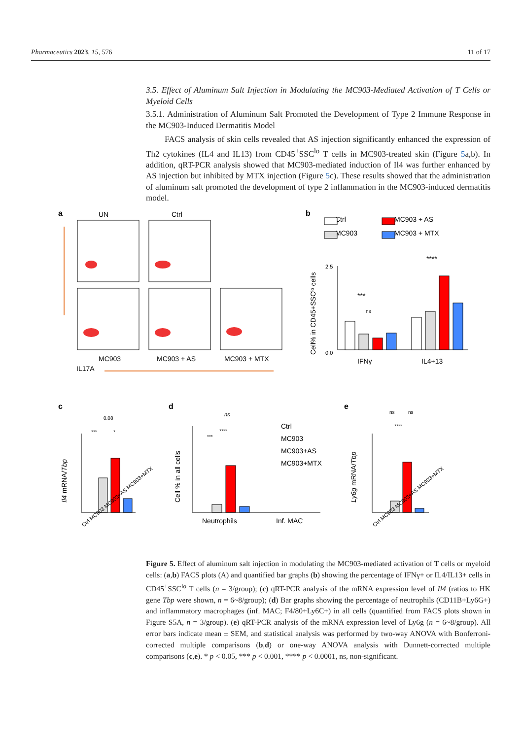Pharmaceutics 2023, 15, 576 11 of 17
3.5. Effect of Aluminum Salt Injection in Modulating the MC903-Mediated Activation of T Cells or Myeloid Cells
3.5.1. Administration of Aluminum Salt Promoted the Development of Type 2 Immune Response in the MC903-Induced Dermatitis Model
FACS analysis of skin cells revealed that AS injection significantly enhanced the expression of Th2 cytokines (IL4 and IL13) from CD45<sup>+</sup>SSC<sup>lo</sup> T cells in MC903-treated skin (Figure 5a,b). In addition, qRT-PCR analysis showed that MC903-mediated induction of Il4 was further enhanced by AS injection but inhibited by MTX injection (Figure 5c). These results showed that the administration of aluminum salt promoted the development of type 2 inflammation in the MC903-induced dermatitis model.
a
UN
Ctrl
MC903
MC903 + AS
MC903 + MTX
IL17A
b
Ctrl
MC903
MC903 + AS
MC903 + MTX
***
ns
****
IFNγ
IL4+13
0.0
2.5
Cell% in CD45+SSCᴵᵒ cells
c
d
e
0.08
***
*
Il4 mRNA/Tbp
Ctrl MC903 MC903+AS MC903+MTX
ns
***
****
Cell % in all cells
Neutrophils
Inf. MAC
Ctrl
MC903
MC903+AS
MC903+MTX
ns
ns
****
Ly6g mRNA/Tbp
Ctrl MC903 MC903+AS MC903+MTX
Figure 5. Effect of aluminum salt injection in modulating the MC903-mediated activation of T cells or myeloid cells: (a,b) FACS plots (A) and quantified bar graphs (b) showing the percentage of IFNγ+ or IL4/IL13+ cells in CD45<sup>+</sup>SSC<sup>lo</sup> T cells (n = 3/group); (c) qRT-PCR analysis of the mRNA expression level of Il4 (ratios to HK gene Tbp were shown, n = 6~8/group); (d) Bar graphs showing the percentage of neutrophils (CD11B+Ly6G+) and inflammatory macrophages (inf. MAC; F4/80+Ly6C+) in all cells (quantified from FACS plots shown in Figure S5A, n = 3/group). (e) qRT-PCR analysis of the mRNA expression level of Ly6g (n = 6~8/group). All error bars indicate mean ± SEM, and statistical analysis was performed by two-way ANOVA with Bonferroni-corrected multiple comparisons (b,d) or one-way ANOVA analysis with Dunnett-corrected multiple comparisons (c,e). * p < 0.05, *** p < 0.001, **** p < 0.0001, ns, non-significant.